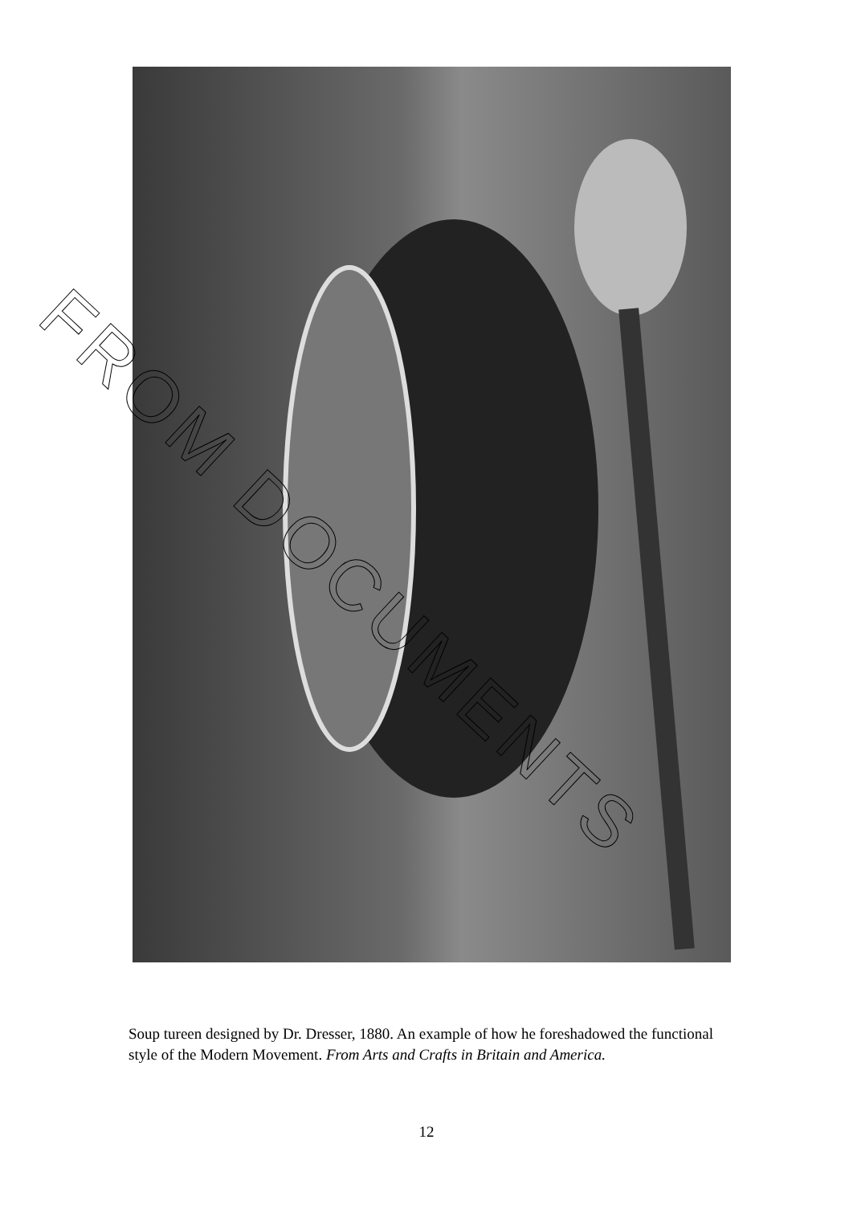FROM DOCUMENTS
Soup tureen designed by Dr. Dresser, 1880. An example of how he foreshadowed the functional style of the Modern Movement. From Arts and Crafts in Britain and America.
12